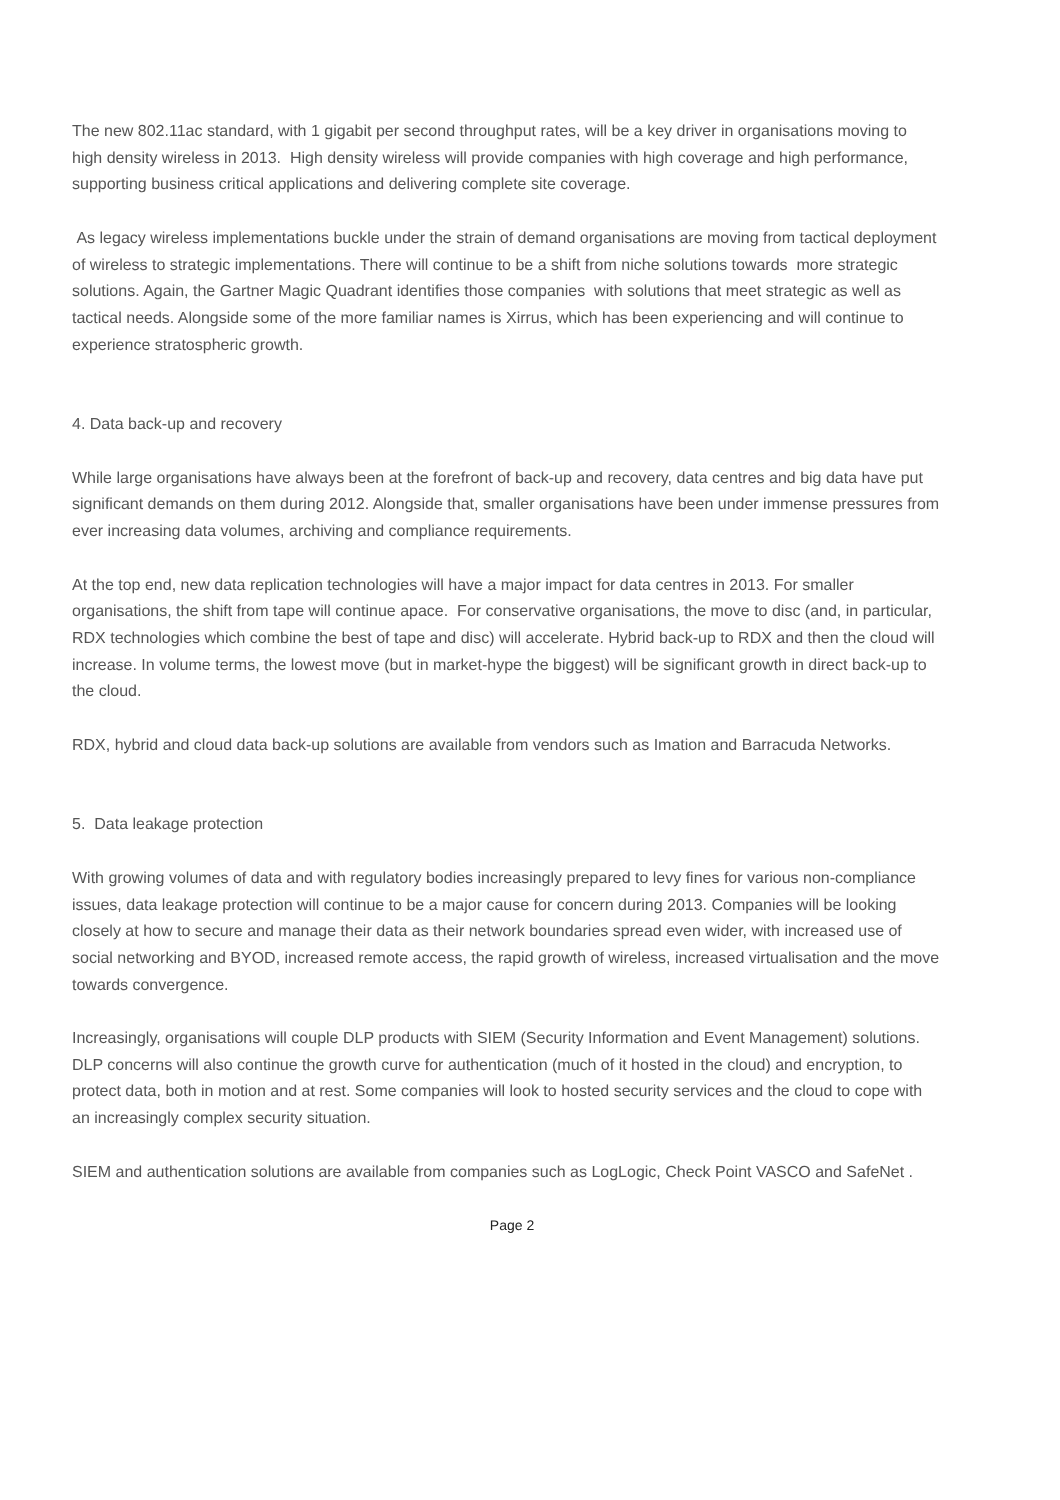The new 802.11ac standard, with 1 gigabit per second throughput rates, will be a key driver in organisations moving to high density wireless in 2013. High density wireless will provide companies with high coverage and high performance, supporting business critical applications and delivering complete site coverage.
As legacy wireless implementations buckle under the strain of demand organisations are moving from tactical deployment of wireless to strategic implementations. There will continue to be a shift from niche solutions towards more strategic solutions. Again, the Gartner Magic Quadrant identifies those companies with solutions that meet strategic as well as tactical needs. Alongside some of the more familiar names is Xirrus, which has been experiencing and will continue to experience stratospheric growth.
4. Data back-up and recovery
While large organisations have always been at the forefront of back-up and recovery, data centres and big data have put significant demands on them during 2012. Alongside that, smaller organisations have been under immense pressures from ever increasing data volumes, archiving and compliance requirements.
At the top end, new data replication technologies will have a major impact for data centres in 2013. For smaller organisations, the shift from tape will continue apace. For conservative organisations, the move to disc (and, in particular, RDX technologies which combine the best of tape and disc) will accelerate. Hybrid back-up to RDX and then the cloud will increase. In volume terms, the lowest move (but in market-hype the biggest) will be significant growth in direct back-up to the cloud.
RDX, hybrid and cloud data back-up solutions are available from vendors such as Imation and Barracuda Networks.
5. Data leakage protection
With growing volumes of data and with regulatory bodies increasingly prepared to levy fines for various non-compliance issues, data leakage protection will continue to be a major cause for concern during 2013. Companies will be looking closely at how to secure and manage their data as their network boundaries spread even wider, with increased use of social networking and BYOD, increased remote access, the rapid growth of wireless, increased virtualisation and the move towards convergence.
Increasingly, organisations will couple DLP products with SIEM (Security Information and Event Management) solutions. DLP concerns will also continue the growth curve for authentication (much of it hosted in the cloud) and encryption, to protect data, both in motion and at rest. Some companies will look to hosted security services and the cloud to cope with an increasingly complex security situation.
SIEM and authentication solutions are available from companies such as LogLogic, Check Point VASCO and SafeNet .
Page 2